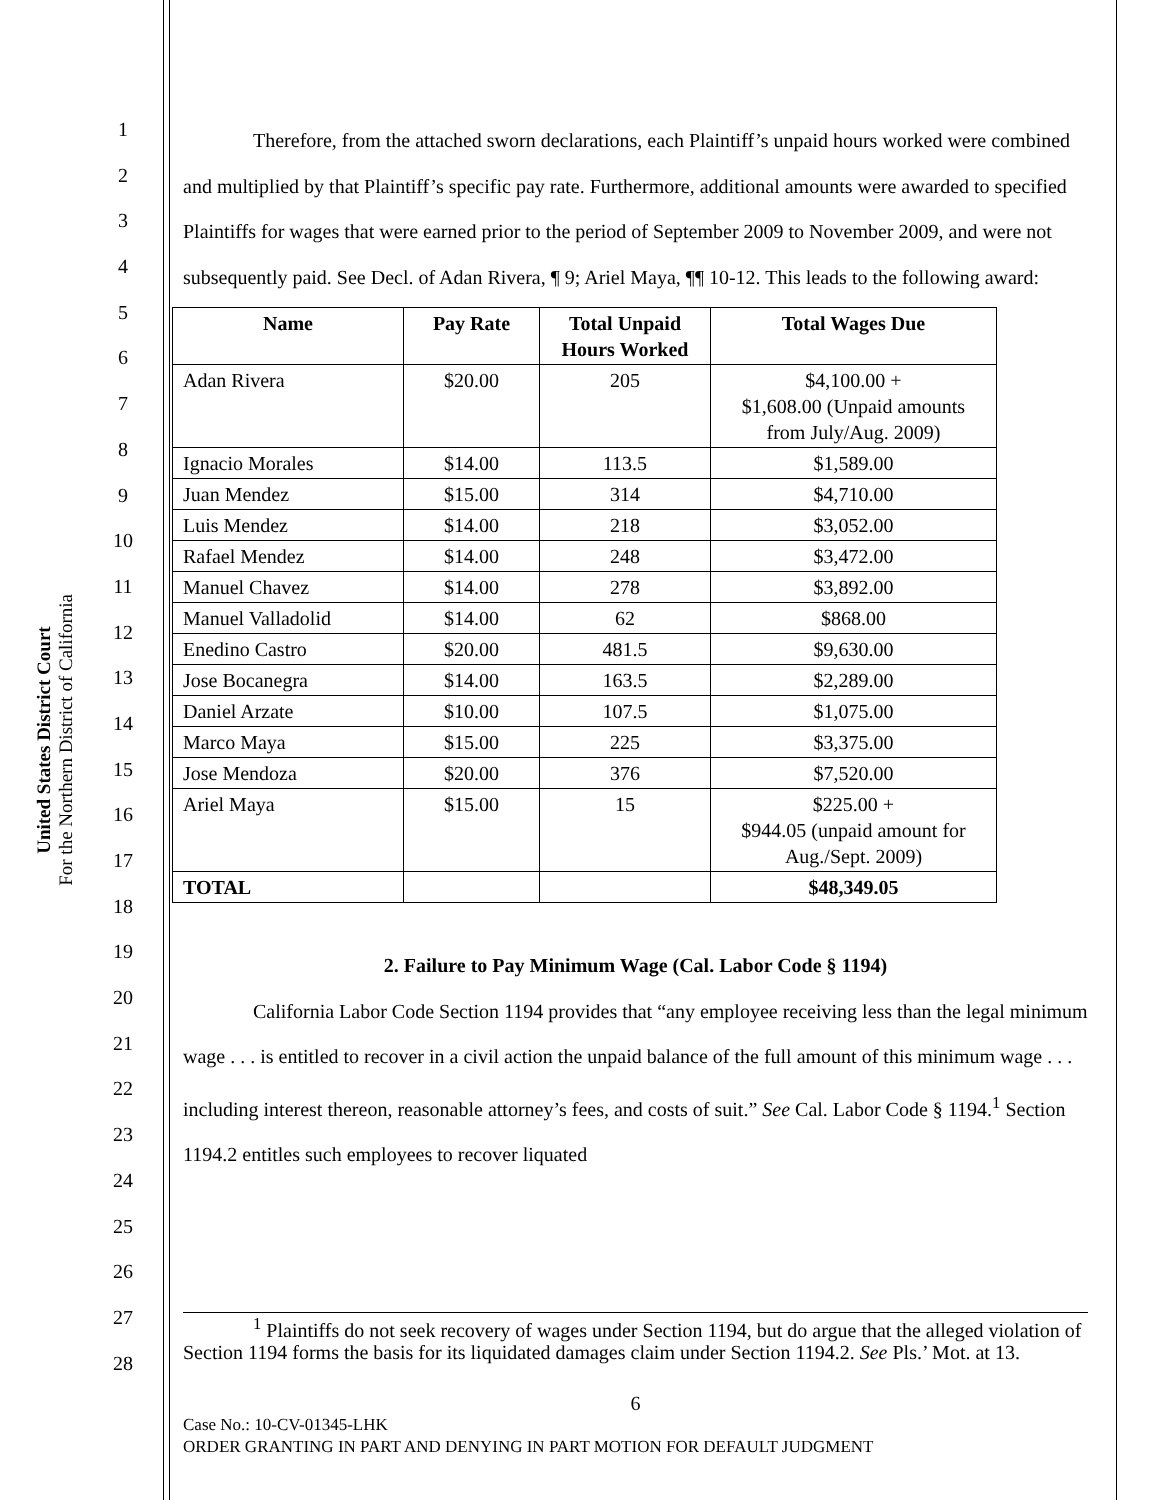United States District Court
For the Northern District of California
1
2
3
4
5
6
7
8
9
10
11
12
13
14
15
16
17
18
19
20
21
22
23
24
25
26
27
28
Therefore, from the attached sworn declarations, each Plaintiff’s unpaid hours worked were combined and multiplied by that Plaintiff’s specific pay rate. Furthermore, additional amounts were awarded to specified Plaintiffs for wages that were earned prior to the period of September 2009 to November 2009, and were not subsequently paid. See Decl. of Adan Rivera, ¶ 9; Ariel Maya, ¶¶ 10-12. This leads to the following award:
| Name | Pay Rate | Total Unpaid Hours Worked | Total Wages Due |
| --- | --- | --- | --- |
| Adan Rivera | $20.00 | 205 | $4,100.00 + $1,608.00 (Unpaid amounts from July/Aug. 2009) |
| Ignacio Morales | $14.00 | 113.5 | $1,589.00 |
| Juan Mendez | $15.00 | 314 | $4,710.00 |
| Luis Mendez | $14.00 | 218 | $3,052.00 |
| Rafael Mendez | $14.00 | 248 | $3,472.00 |
| Manuel Chavez | $14.00 | 278 | $3,892.00 |
| Manuel Valladolid | $14.00 | 62 | $868.00 |
| Enedino Castro | $20.00 | 481.5 | $9,630.00 |
| Jose Bocanegra | $14.00 | 163.5 | $2,289.00 |
| Daniel Arzate | $10.00 | 107.5 | $1,075.00 |
| Marco Maya | $15.00 | 225 | $3,375.00 |
| Jose Mendoza | $20.00 | 376 | $7,520.00 |
| Ariel Maya | $15.00 | 15 | $225.00 + $944.05 (unpaid amount for Aug./Sept. 2009) |
| TOTAL | | | $48,349.05 |
2. Failure to Pay Minimum Wage (Cal. Labor Code § 1194)
California Labor Code Section 1194 provides that “any employee receiving less than the legal minimum wage . . . is entitled to recover in a civil action the unpaid balance of the full amount of this minimum wage . . . including interest thereon, reasonable attorney’s fees, and costs of suit.” See Cal. Labor Code § 1194.<sup>1</sup> Section 1194.2 entitles such employees to recover liquated
<sup>1</sup> Plaintiffs do not seek recovery of wages under Section 1194, but do argue that the alleged violation of Section 1194 forms the basis for its liquidated damages claim under Section 1194.2. See Pls.’ Mot. at 13.
6
Case No.: 10-CV-01345-LHK
ORDER GRANTING IN PART AND DENYING IN PART MOTION FOR DEFAULT JUDGMENT